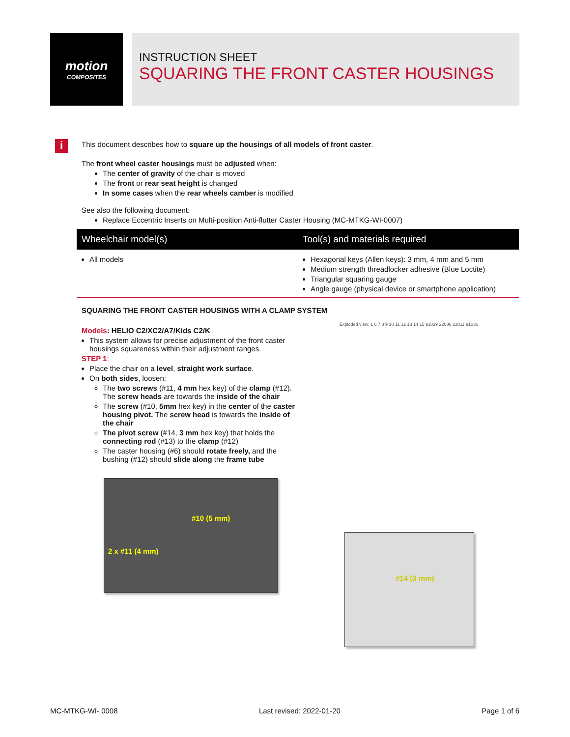motion
COMPOSITES
INSTRUCTION SHEET
SQUARING THE FRONT CASTER HOUSINGS
i
This document describes how to square up the housings of all models of front caster.
The front wheel caster housings must be adjusted when:
The center of gravity of the chair is moved
The front or rear seat height is changed
In some cases when the rear wheels camber is modified
See also the following document:
Replace Eccentric Inserts on Multi-position Anti-flutter Caster Housing (MC-MTKG-WI-0007)
| Wheelchair model(s) | Tool(s) and materials required |
| --- | --- |
| All models | Hexagonal keys (Allen keys): 3 mm, 4 mm and 5 mm Medium strength threadlocker adhesive (Blue Loctite) Triangular squaring gauge Angle gauge (physical device or smartphone application) |
SQUARING THE FRONT CASTER HOUSINGS WITH A CLAMP SYSTEM
Models: HELIO C2/XC2/A7/Kids C2/K
This system allows for precise adjustment of the front caster housings squareness within their adjustment ranges.
STEP 1:
Place the chair on a level, straight work surface.
On both sides, loosen:
The two screws (#11, 4 mm hex key) of the clamp (#12). The screw heads are towards the inside of the chair
The screw (#10, 5mm hex key) in the center of the caster housing pivot. The screw head is towards the inside of the chair
The pivot screw (#14, 3 mm hex key) that holds the connecting rod (#13) to the clamp (#12)
The caster housing (#6) should rotate freely, and the bushing (#12) should slide along the frame tube
#10 (5 mm)
2 x #11 (4 mm)
Exploded view: 1 6 7 8 9 10 11 12 13 14 15 91039 22086 22011 91036
#14 (3 mm)
MC-MTKG-WI- 0008 Last revised: 2022-01-20 Page 1 of 6